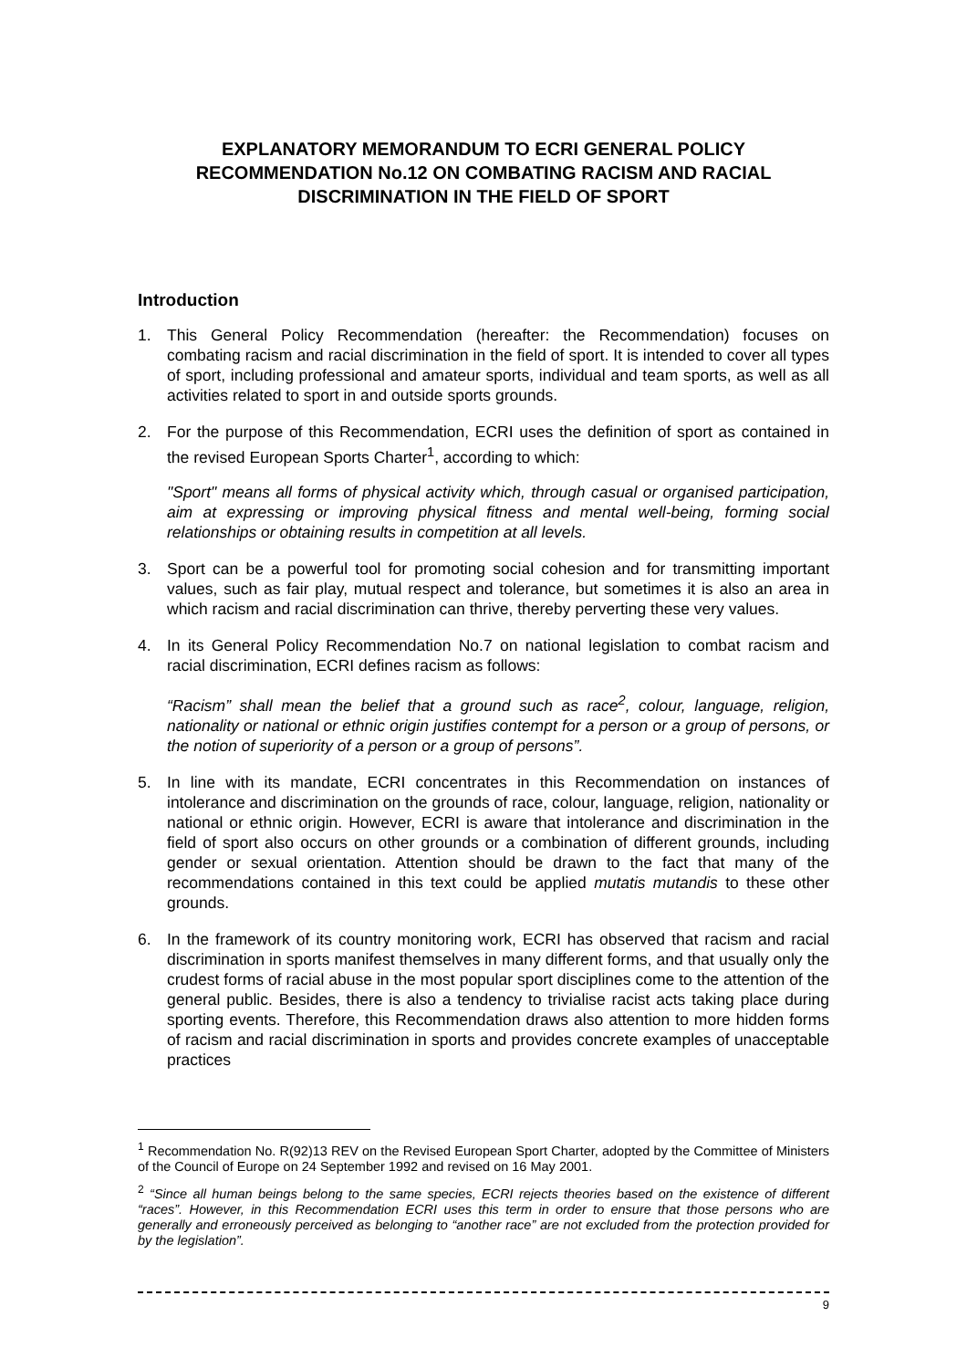EXPLANATORY MEMORANDUM TO ECRI GENERAL POLICY RECOMMENDATION No.12 ON COMBATING RACISM AND RACIAL DISCRIMINATION IN THE FIELD OF SPORT
Introduction
1. This General Policy Recommendation (hereafter: the Recommendation) focuses on combating racism and racial discrimination in the field of sport. It is intended to cover all types of sport, including professional and amateur sports, individual and team sports, as well as all activities related to sport in and outside sports grounds.
2. For the purpose of this Recommendation, ECRI uses the definition of sport as contained in the revised European Sports Charter<sup>1</sup>, according to which:
"Sport" means all forms of physical activity which, through casual or organised participation, aim at expressing or improving physical fitness and mental well-being, forming social relationships or obtaining results in competition at all levels.
3. Sport can be a powerful tool for promoting social cohesion and for transmitting important values, such as fair play, mutual respect and tolerance, but sometimes it is also an area in which racism and racial discrimination can thrive, thereby perverting these very values.
4. In its General Policy Recommendation No.7 on national legislation to combat racism and racial discrimination, ECRI defines racism as follows:
“Racism” shall mean the belief that a ground such as race<sup>2</sup>, colour, language, religion, nationality or national or ethnic origin justifies contempt for a person or a group of persons, or the notion of superiority of a person or a group of persons”.
5. In line with its mandate, ECRI concentrates in this Recommendation on instances of intolerance and discrimination on the grounds of race, colour, language, religion, nationality or national or ethnic origin. However, ECRI is aware that intolerance and discrimination in the field of sport also occurs on other grounds or a combination of different grounds, including gender or sexual orientation. Attention should be drawn to the fact that many of the recommendations contained in this text could be applied mutatis mutandis to these other grounds.
6. In the framework of its country monitoring work, ECRI has observed that racism and racial discrimination in sports manifest themselves in many different forms, and that usually only the crudest forms of racial abuse in the most popular sport disciplines come to the attention of the general public. Besides, there is also a tendency to trivialise racist acts taking place during sporting events. Therefore, this Recommendation draws also attention to more hidden forms of racism and racial discrimination in sports and provides concrete examples of unacceptable practices
<sup>1</sup> Recommendation No. R(92)13 REV on the Revised European Sport Charter, adopted by the Committee of Ministers of the Council of Europe on 24 September 1992 and revised on 16 May 2001.
<sup>2</sup> “Since all human beings belong to the same species, ECRI rejects theories based on the existence of different “races”. However, in this Recommendation ECRI uses this term in order to ensure that those persons who are generally and erroneously perceived as belonging to “another race” are not excluded from the protection provided for by the legislation”.
9